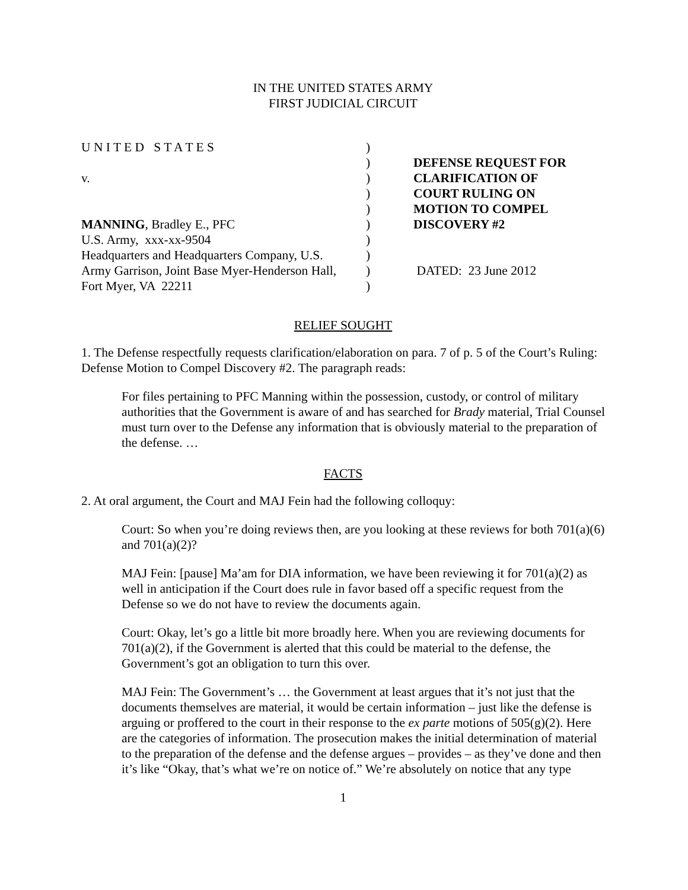IN THE UNITED STATES ARMY
FIRST JUDICIAL CIRCUIT
U N I T E D S T A T E S
v.
MANNING, Bradley E., PFC
U.S. Army, xxx-xx-9504
Headquarters and Headquarters Company, U.S.
Army Garrison, Joint Base Myer-Henderson Hall,
Fort Myer, VA 22211
)
)
)
)
)
)
)
)
)
)
DEFENSE REQUEST FOR
CLARIFICATION OF
COURT RULING ON
MOTION TO COMPEL
DISCOVERY #2
DATED: 23 June 2012
RELIEF SOUGHT
1. The Defense respectfully requests clarification/elaboration on para. 7 of p. 5 of the Court’s Ruling: Defense Motion to Compel Discovery #2. The paragraph reads:
For files pertaining to PFC Manning within the possession, custody, or control of military authorities that the Government is aware of and has searched for Brady material, Trial Counsel must turn over to the Defense any information that is obviously material to the preparation of the defense. …
FACTS
2. At oral argument, the Court and MAJ Fein had the following colloquy:
Court: So when you’re doing reviews then, are you looking at these reviews for both 701(a)(6) and 701(a)(2)?
MAJ Fein: [pause] Ma’am for DIA information, we have been reviewing it for 701(a)(2) as well in anticipation if the Court does rule in favor based off a specific request from the Defense so we do not have to review the documents again.
Court: Okay, let’s go a little bit more broadly here. When you are reviewing documents for 701(a)(2), if the Government is alerted that this could be material to the defense, the Government’s got an obligation to turn this over.
MAJ Fein: The Government’s … the Government at least argues that it’s not just that the documents themselves are material, it would be certain information – just like the defense is arguing or proffered to the court in their response to the ex parte motions of 505(g)(2). Here are the categories of information. The prosecution makes the initial determination of material to the preparation of the defense and the defense argues – provides – as they’ve done and then it’s like “Okay, that’s what we’re on notice of.” We’re absolutely on notice that any type
1